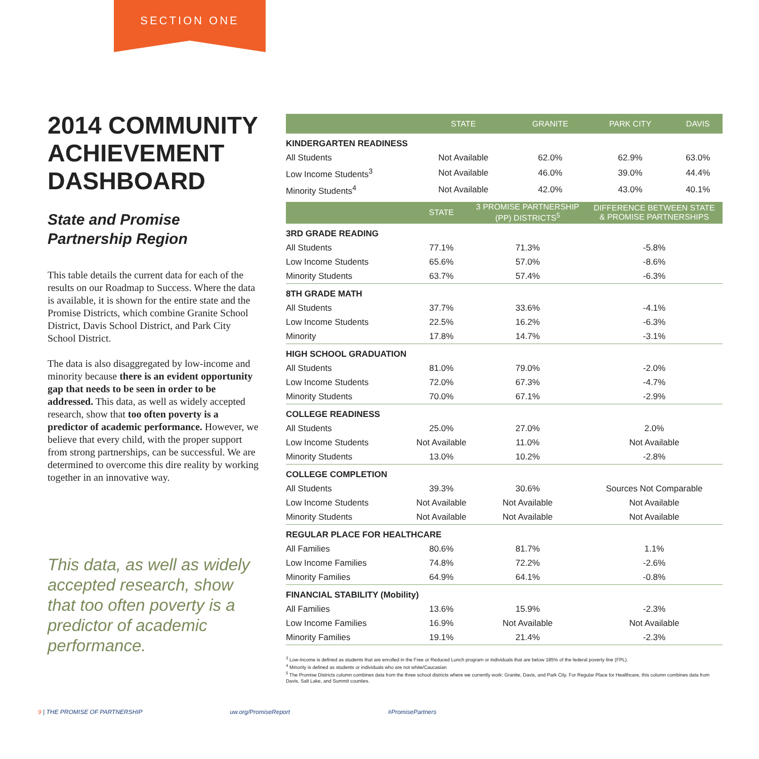SECTION ONE
2014 COMMUNITY ACHIEVEMENT DASHBOARD
State and Promise Partnership Region
This table details the current data for each of the results on our Roadmap to Success. Where the data is available, it is shown for the entire state and the Promise Districts, which combine Granite School District, Davis School District, and Park City School District.
The data is also disaggregated by low-income and minority because there is an evident opportunity gap that needs to be seen in order to be addressed. This data, as well as widely accepted research, show that too often poverty is a predictor of academic performance. However, we believe that every child, with the proper support from strong partnerships, can be successful. We are determined to overcome this dire reality by working together in an innovative way.
This data, as well as widely accepted research, show that too often poverty is a predictor of academic performance.
| | STATE | GRANITE | PARK CITY | DAVIS |
| --- | --- | --- | --- | --- |
| KINDERGARTEN READINESS | | | | |
| All Students | Not Available | 62.0% | 62.9% | 63.0% |
| Low Income Students<sup>3</sup> | Not Available | 46.0% | 39.0% | 44.4% |
| Minority Students<sup>4</sup> | Not Available | 42.0% | 43.0% | 40.1% |
| | STATE | 3 PROMISE PARTNERSHIP (PP) DISTRICTS<sup>5</sup> | DIFFERENCE BETWEEN STATE & PROMISE PARTNERSHIPS |
| --- | --- | --- | --- |
| 3RD GRADE READING | | | |
| All Students | 77.1% | 71.3% | -5.8% |
| Low Income Students | 65.6% | 57.0% | -8.6% |
| Minority Students | 63.7% | 57.4% | -6.3% |
| 8TH GRADE MATH | | | |
| All Students | 37.7% | 33.6% | -4.1% |
| Low Income Students | 22.5% | 16.2% | -6.3% |
| Minority | 17.8% | 14.7% | -3.1% |
| HIGH SCHOOL GRADUATION | | | |
| All Students | 81.0% | 79.0% | -2.0% |
| Low Income Students | 72.0% | 67.3% | -4.7% |
| Minority Students | 70.0% | 67.1% | -2.9% |
| COLLEGE READINESS | | | |
| All Students | 25.0% | 27.0% | 2.0% |
| Low Income Students | Not Available | 11.0% | Not Available |
| Minority Students | 13.0% | 10.2% | -2.8% |
| COLLEGE COMPLETION | | | |
| All Students | 39.3% | 30.6% | Sources Not Comparable |
| Low Income Students | Not Available | Not Available | Not Available |
| Minority Students | Not Available | Not Available | Not Available |
| REGULAR PLACE FOR HEALTHCARE | | | |
| All Families | 80.6% | 81.7% | 1.1% |
| Low Income Families | 74.8% | 72.2% | -2.6% |
| Minority Families | 64.9% | 64.1% | -0.8% |
| FINANCIAL STABILITY (Mobility) | | | |
| All Families | 13.6% | 15.9% | -2.3% |
| Low Income Families | 16.9% | Not Available | Not Available |
| Minority Families | 19.1% | 21.4% | -2.3% |
<sup>3</sup> Low-income is defined as students that are enrolled in the Free or Reduced Lunch program or individuals that are below 185% of the federal poverty line (FPL).
<sup>4</sup> Minority is defined as students or individuals who are not white/Caucasian
<sup>5</sup> The Promise Districts column combines data from the three school districts where we currently work: Granite, Davis, and Park City. For Regular Place for Healthcare, this column combines data from Davis, Salt Lake, and Summit counties.
9 | THE PROMISE OF PARTNERSHIP uw.org/PromiseReport #PromisePartners